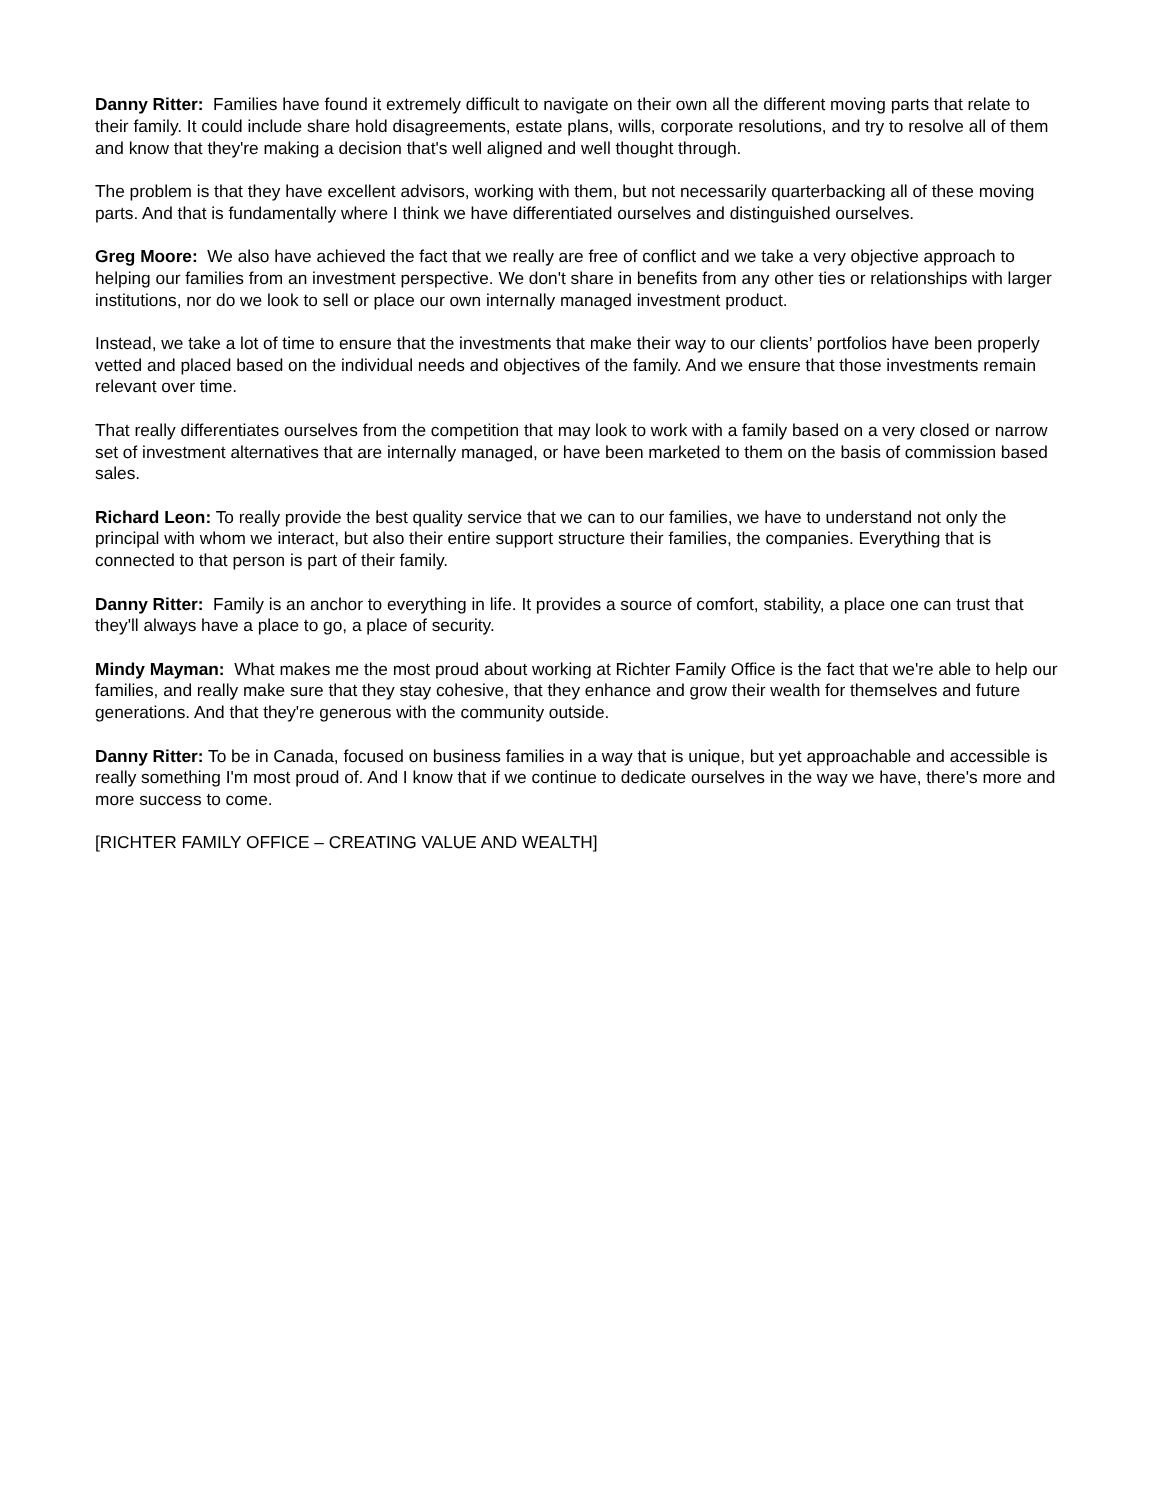Danny Ritter: Families have found it extremely difficult to navigate on their own all the different moving parts that relate to their family. It could include share hold disagreements, estate plans, wills, corporate resolutions, and try to resolve all of them and know that they're making a decision that's well aligned and well thought through.
The problem is that they have excellent advisors, working with them, but not necessarily quarterbacking all of these moving parts. And that is fundamentally where I think we have differentiated ourselves and distinguished ourselves.
Greg Moore: We also have achieved the fact that we really are free of conflict and we take a very objective approach to helping our families from an investment perspective. We don't share in benefits from any other ties or relationships with larger institutions, nor do we look to sell or place our own internally managed investment product.
Instead, we take a lot of time to ensure that the investments that make their way to our clients’ portfolios have been properly vetted and placed based on the individual needs and objectives of the family. And we ensure that those investments remain relevant over time.
That really differentiates ourselves from the competition that may look to work with a family based on a very closed or narrow set of investment alternatives that are internally managed, or have been marketed to them on the basis of commission based sales.
Richard Leon: To really provide the best quality service that we can to our families, we have to understand not only the principal with whom we interact, but also their entire support structure their families, the companies. Everything that is connected to that person is part of their family.
Danny Ritter: Family is an anchor to everything in life. It provides a source of comfort, stability, a place one can trust that they'll always have a place to go, a place of security.
Mindy Mayman: What makes me the most proud about working at Richter Family Office is the fact that we're able to help our families, and really make sure that they stay cohesive, that they enhance and grow their wealth for themselves and future generations. And that they're generous with the community outside.
Danny Ritter: To be in Canada, focused on business families in a way that is unique, but yet approachable and accessible is really something I'm most proud of. And I know that if we continue to dedicate ourselves in the way we have, there's more and more success to come.
[RICHTER FAMILY OFFICE – CREATING VALUE AND WEALTH]